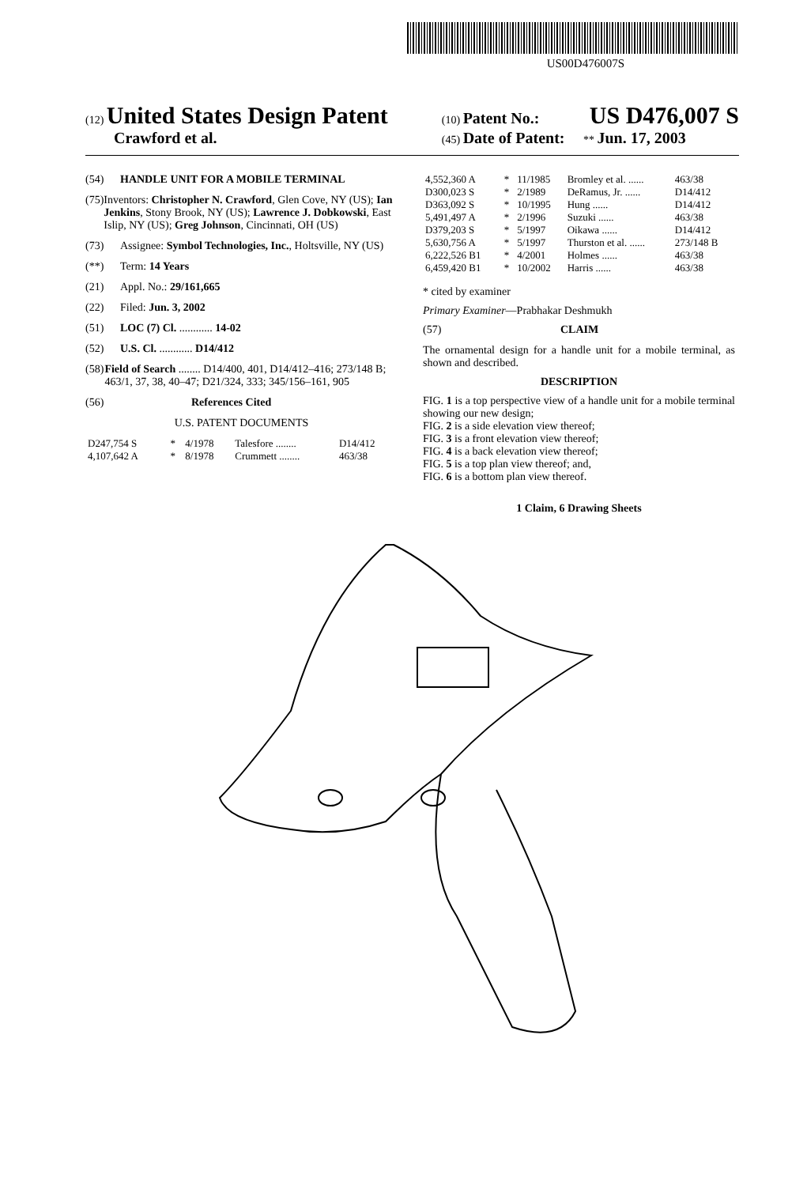US00D476007S
(12) United States Design Patent
Crawford et al.
(10) Patent No.: US D476,007 S
(45) Date of Patent: ** Jun. 17, 2003
(54) HANDLE UNIT FOR A MOBILE TERMINAL
(75) Inventors: Christopher N. Crawford, Glen Cove, NY (US); Ian Jenkins, Stony Brook, NY (US); Lawrence J. Dobkowski, East Islip, NY (US); Greg Johnson, Cincinnati, OH (US)
(73) Assignee: Symbol Technologies, Inc., Holtsville, NY (US)
(**) Term: 14 Years
(21) Appl. No.: 29/161,665
(22) Filed: Jun. 3, 2002
(51) LOC (7) Cl. ............ 14-02
(52) U.S. Cl. ............ D14/412
(58) Field of Search ........ D14/400, 401, D14/412–416; 273/148 B; 463/1, 37, 38, 40–47; D21/324, 333; 345/156–161, 905
(56) References Cited
U.S. PATENT DOCUMENTS
| D247,754 S | * | 4/1978 | Talesfore ........ | D14/412 |
| 4,107,642 A | * | 8/1978 | Crummett ........ | 463/38 |
| 4,552,360 A | * | 11/1985 | Bromley et al. ...... | 463/38 |
| D300,023 S | * | 2/1989 | DeRamus, Jr. ...... | D14/412 |
| D363,092 S | * | 10/1995 | Hung ...... | D14/412 |
| 5,491,497 A | * | 2/1996 | Suzuki ...... | 463/38 |
| D379,203 S | * | 5/1997 | Oikawa ...... | D14/412 |
| 5,630,756 A | * | 5/1997 | Thurston et al. ...... | 273/148 B |
| 6,222,526 B1 | * | 4/2001 | Holmes ...... | 463/38 |
| 6,459,420 B1 | * | 10/2002 | Harris ...... | 463/38 |
* cited by examiner
Primary Examiner—Prabhakar Deshmukh
(57) CLAIM
The ornamental design for a handle unit for a mobile terminal, as shown and described.
DESCRIPTION
FIG. 1 is a top perspective view of a handle unit for a mobile terminal showing our new design;
FIG. 2 is a side elevation view thereof;
FIG. 3 is a front elevation view thereof;
FIG. 4 is a back elevation view thereof;
FIG. 5 is a top plan view thereof; and,
FIG. 6 is a bottom plan view thereof.
1 Claim, 6 Drawing Sheets